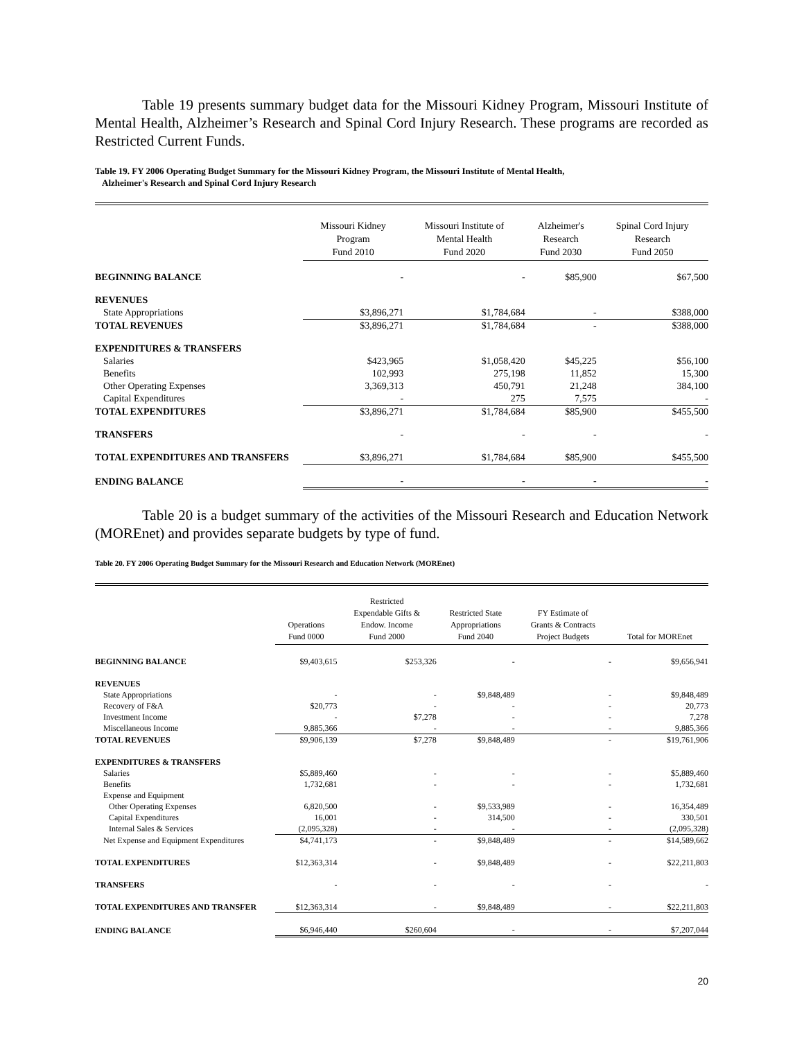Table 19 presents summary budget data for the Missouri Kidney Program, Missouri Institute of Mental Health, Alzheimer’s Research and Spinal Cord Injury Research. These programs are recorded as Restricted Current Funds.
Table 19. FY 2006 Operating Budget Summary for the Missouri Kidney Program, the Missouri Institute of Mental Health,
Alzheimer's Research and Spinal Cord Injury Research
| | Missouri Kidney Program Fund 2010 | Missouri Institute of Mental Health Fund 2020 | Alzheimer's Research Fund 2030 | Spinal Cord Injury Research Fund 2050 |
| --- | --- | --- | --- | --- |
| BEGINNING BALANCE | - | - | $85,900 | $67,500 |
| REVENUES | | | | |
| State Appropriations | $3,896,271 | $1,784,684 | - | $388,000 |
| TOTAL REVENUES | $3,896,271 | $1,784,684 | - | $388,000 |
| EXPENDITURES & TRANSFERS | | | | |
| Salaries | $423,965 | $1,058,420 | $45,225 | $56,100 |
| Benefits | 102,993 | 275,198 | 11,852 | 15,300 |
| Other Operating Expenses | 3,369,313 | 450,791 | 21,248 | 384,100 |
| Capital Expenditures | - | 275 | 7,575 | - |
| TOTAL EXPENDITURES | $3,896,271 | $1,784,684 | $85,900 | $455,500 |
| TRANSFERS | - | - | - | - |
| TOTAL EXPENDITURES AND TRANSFERS | $3,896,271 | $1,784,684 | $85,900 | $455,500 |
| ENDING BALANCE | - | - | - | - |
Table 20 is a budget summary of the activities of the Missouri Research and Education Network (MOREnet) and provides separate budgets by type of fund.
Table 20. FY 2006 Operating Budget Summary for the Missouri Research and Education Network (MOREnet)
| | Operations Fund 0000 | Restricted Expendable Gifts & Endow. Income Fund 2000 | Restricted State Appropriations Fund 2040 | FY Estimate of Grants & Contracts Project Budgets | Total for MOREnet |
| --- | --- | --- | --- | --- | --- |
| BEGINNING BALANCE | $9,403,615 | $253,326 | - | - | $9,656,941 |
| REVENUES | | | | | |
| State Appropriations | - | - | $9,848,489 | - | $9,848,489 |
| Recovery of F&A | $20,773 | - | - | - | 20,773 |
| Investment Income | - | $7,278 | - | - | 7,278 |
| Miscellaneous Income | 9,885,366 | - | - | - | 9,885,366 |
| TOTAL REVENUES | $9,906,139 | $7,278 | $9,848,489 | - | $19,761,906 |
| EXPENDITURES & TRANSFERS | | | | | |
| Salaries | $5,889,460 | - | - | - | $5,889,460 |
| Benefits | 1,732,681 | - | - | - | 1,732,681 |
| Expense and Equipment | | | | | |
| Other Operating Expenses | 6,820,500 | - | $9,533,989 | - | 16,354,489 |
| Capital Expenditures | 16,001 | - | 314,500 | - | 330,501 |
| Internal Sales & Services | (2,095,328) | - | - | - | (2,095,328) |
| Net Expense and Equipment Expenditures | $4,741,173 | - | $9,848,489 | - | $14,589,662 |
| TOTAL EXPENDITURES | $12,363,314 | - | $9,848,489 | - | $22,211,803 |
| TRANSFERS | - | - | - | - | - |
| TOTAL EXPENDITURES AND TRANSFER | $12,363,314 | - | $9,848,489 | - | $22,211,803 |
| ENDING BALANCE | $6,946,440 | $260,604 | - | - | $7,207,044 |
20